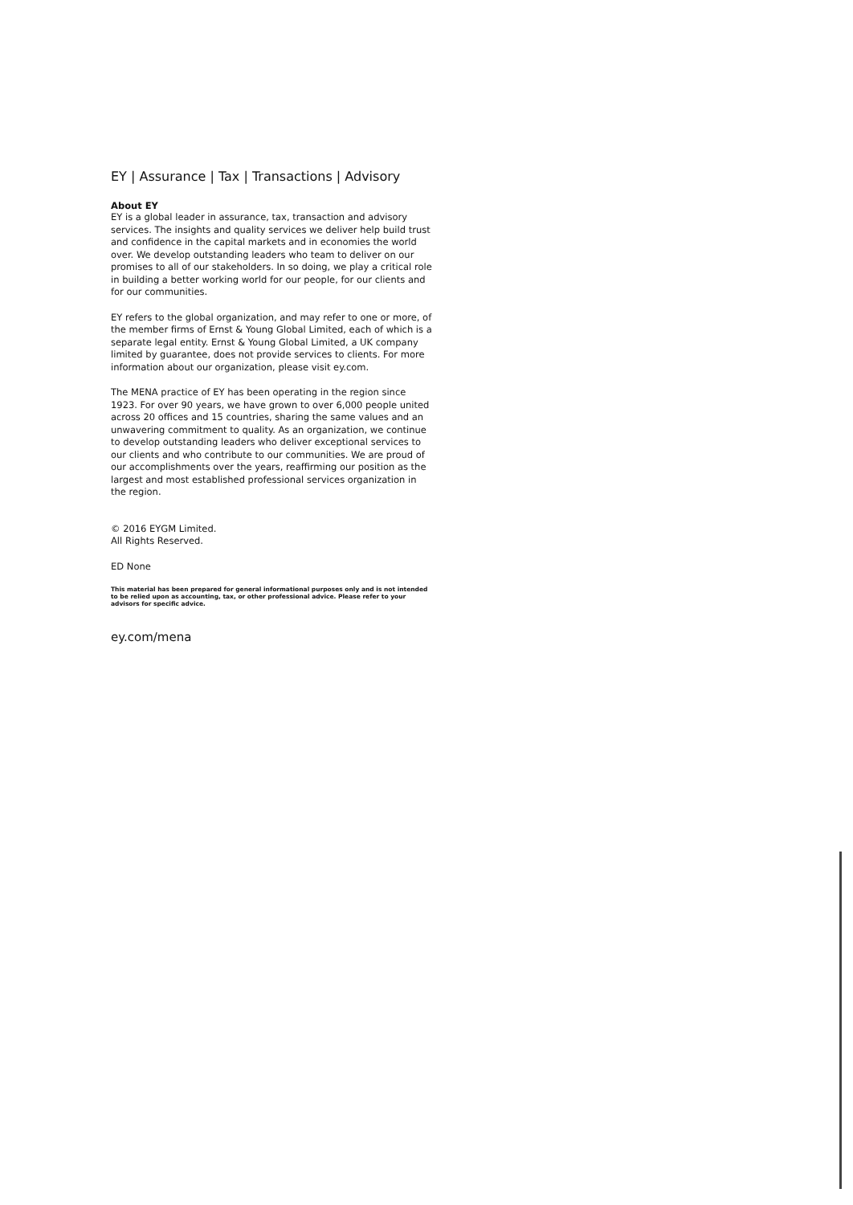EY | Assurance | Tax | Transactions | Advisory
About EY
EY is a global leader in assurance, tax, transaction and advisory services. The insights and quality services we deliver help build trust and confidence in the capital markets and in economies the world over. We develop outstanding leaders who team to deliver on our promises to all of our stakeholders. In so doing, we play a critical role in building a better working world for our people, for our clients and for our communities.
EY refers to the global organization, and may refer to one or more, of the member firms of Ernst & Young Global Limited, each of which is a separate legal entity. Ernst & Young Global Limited, a UK company limited by guarantee, does not provide services to clients. For more information about our organization, please visit ey.com.
The MENA practice of EY has been operating in the region since 1923. For over 90 years, we have grown to over 6,000 people united across 20 offices and 15 countries, sharing the same values and an unwavering commitment to quality. As an organization, we continue to develop outstanding leaders who deliver exceptional services to our clients and who contribute to our communities. We are proud of our accomplishments over the years, reaffirming our position as the largest and most established professional services organization in the region.
© 2016 EYGM Limited.
All Rights Reserved.
ED None
This material has been prepared for general informational purposes only and is not intended to be relied upon as accounting, tax, or other professional advice. Please refer to your advisors for specific advice.
ey.com/mena